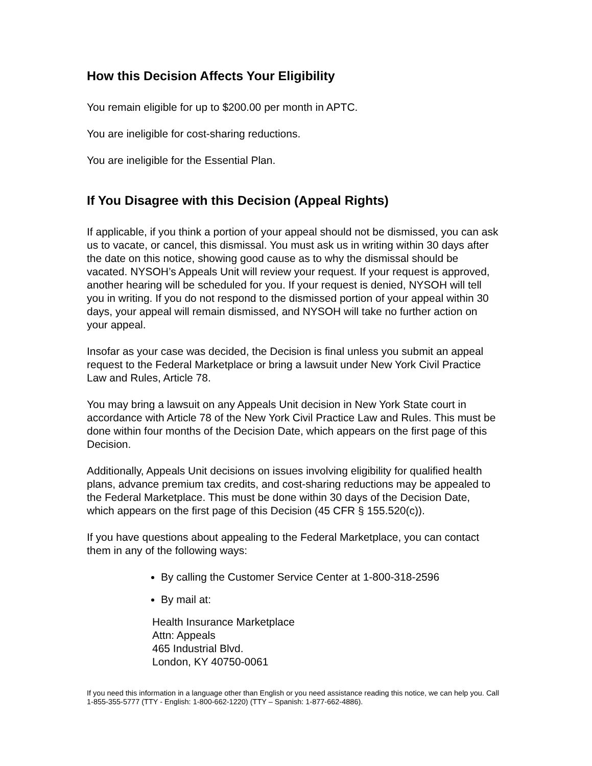How this Decision Affects Your Eligibility
You remain eligible for up to $200.00 per month in APTC.
You are ineligible for cost-sharing reductions.
You are ineligible for the Essential Plan.
If You Disagree with this Decision (Appeal Rights)
If applicable, if you think a portion of your appeal should not be dismissed, you can ask us to vacate, or cancel, this dismissal. You must ask us in writing within 30 days after the date on this notice, showing good cause as to why the dismissal should be vacated. NYSOH’s Appeals Unit will review your request. If your request is approved, another hearing will be scheduled for you. If your request is denied, NYSOH will tell you in writing. If you do not respond to the dismissed portion of your appeal within 30 days, your appeal will remain dismissed, and NYSOH will take no further action on your appeal.
Insofar as your case was decided, the Decision is final unless you submit an appeal request to the Federal Marketplace or bring a lawsuit under New York Civil Practice Law and Rules, Article 78.
You may bring a lawsuit on any Appeals Unit decision in New York State court in accordance with Article 78 of the New York Civil Practice Law and Rules. This must be done within four months of the Decision Date, which appears on the first page of this Decision.
Additionally, Appeals Unit decisions on issues involving eligibility for qualified health plans, advance premium tax credits, and cost-sharing reductions may be appealed to the Federal Marketplace. This must be done within 30 days of the Decision Date, which appears on the first page of this Decision (45 CFR § 155.520(c)).
If you have questions about appealing to the Federal Marketplace, you can contact them in any of the following ways:
By calling the Customer Service Center at 1-800-318-2596
By mail at:
Health Insurance Marketplace
Attn: Appeals
465 Industrial Blvd.
London, KY 40750-0061
If you need this information in a language other than English or you need assistance reading this notice, we can help you. Call 1-855-355-5777 (TTY - English: 1-800-662-1220) (TTY – Spanish: 1-877-662-4886).